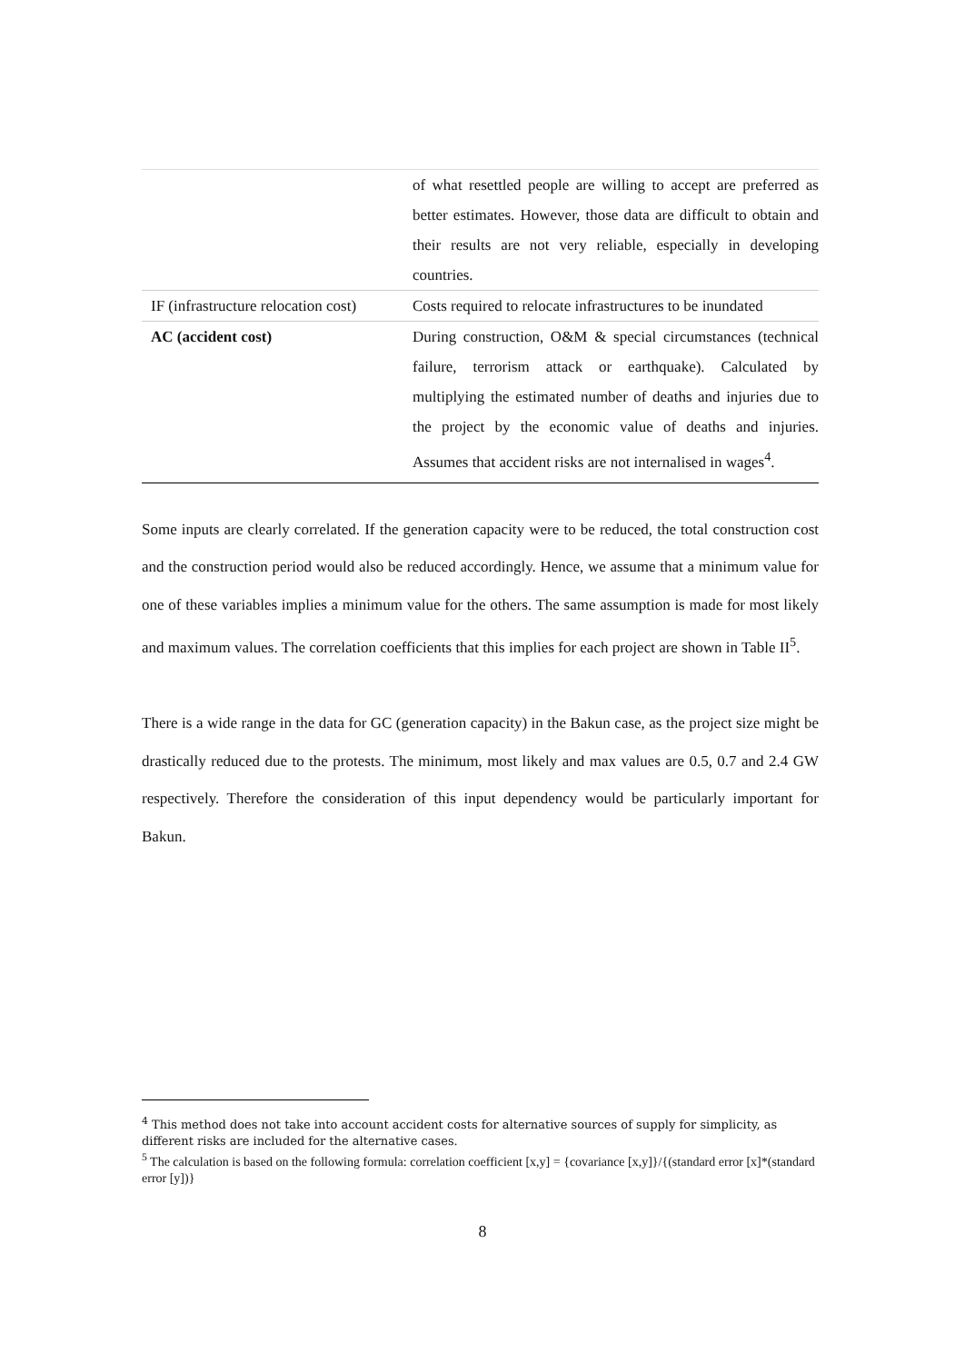| | of what resettled people are willing to accept are preferred as better estimates. However, those data are difficult to obtain and their results are not very reliable, especially in developing countries. |
| IF (infrastructure relocation cost) | Costs required to relocate infrastructures to be inundated |
| AC (accident cost) | During construction, O&M & special circumstances (technical failure, terrorism attack or earthquake). Calculated by multiplying the estimated number of deaths and injuries due to the project by the economic value of deaths and injuries. Assumes that accident risks are not internalised in wages<sup>4</sup>. |
Some inputs are clearly correlated. If the generation capacity were to be reduced, the total construction cost and the construction period would also be reduced accordingly. Hence, we assume that a minimum value for one of these variables implies a minimum value for the others. The same assumption is made for most likely and maximum values. The correlation coefficients that this implies for each project are shown in Table II<sup>5</sup>.
There is a wide range in the data for GC (generation capacity) in the Bakun case, as the project size might be drastically reduced due to the protests. The minimum, most likely and max values are 0.5, 0.7 and 2.4 GW respectively. Therefore the consideration of this input dependency would be particularly important for Bakun.
<sup>4</sup> This method does not take into account accident costs for alternative sources of supply for simplicity, as different risks are included for the alternative cases.
<sup>5</sup> The calculation is based on the following formula: correlation coefficient [x,y] = {covariance [x,y]}/{(standard error [x]*(standard error [y])}
8